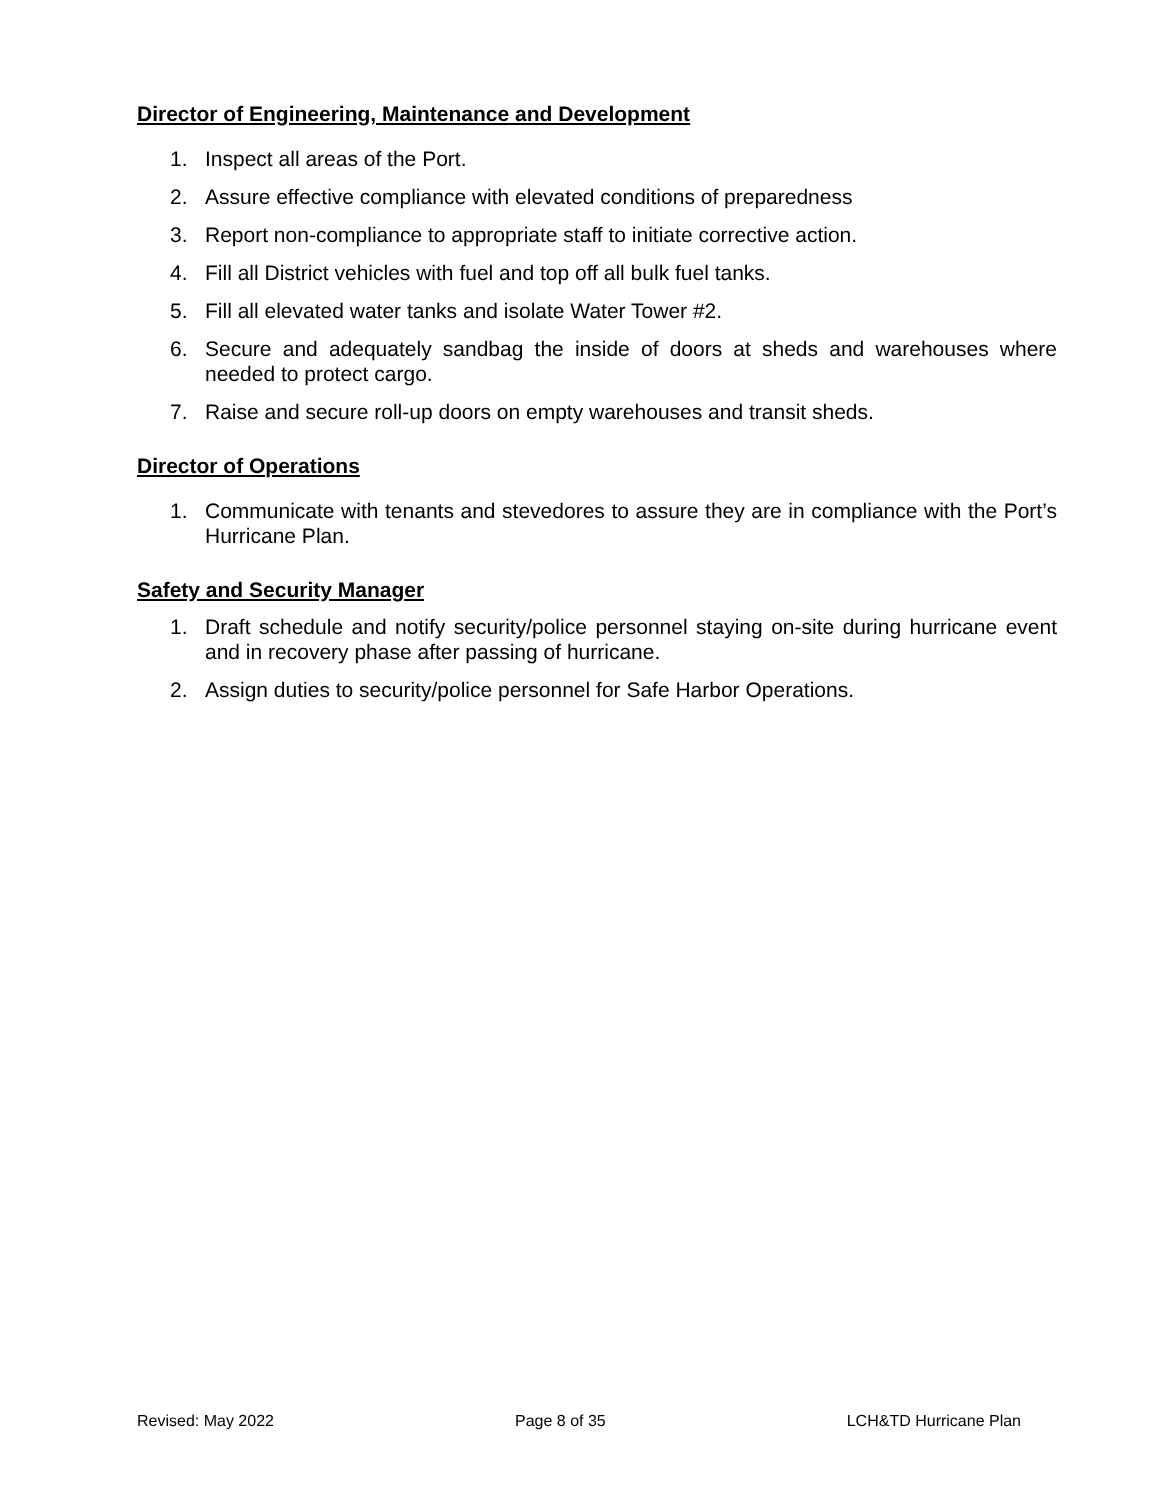Director of Engineering, Maintenance and Development
1. Inspect all areas of the Port.
2. Assure effective compliance with elevated conditions of preparedness
3. Report non-compliance to appropriate staff to initiate corrective action.
4. Fill all District vehicles with fuel and top off all bulk fuel tanks.
5. Fill all elevated water tanks and isolate Water Tower #2.
6. Secure and adequately sandbag the inside of doors at sheds and warehouses where needed to protect cargo.
7. Raise and secure roll-up doors on empty warehouses and transit sheds.
Director of Operations
1. Communicate with tenants and stevedores to assure they are in compliance with the Port’s Hurricane Plan.
Safety and Security Manager
1. Draft schedule and notify security/police personnel staying on-site during hurricane event and in recovery phase after passing of hurricane.
2. Assign duties to security/police personnel for Safe Harbor Operations.
Revised: May 2022 Page 8 of 35 LCH&TD Hurricane Plan